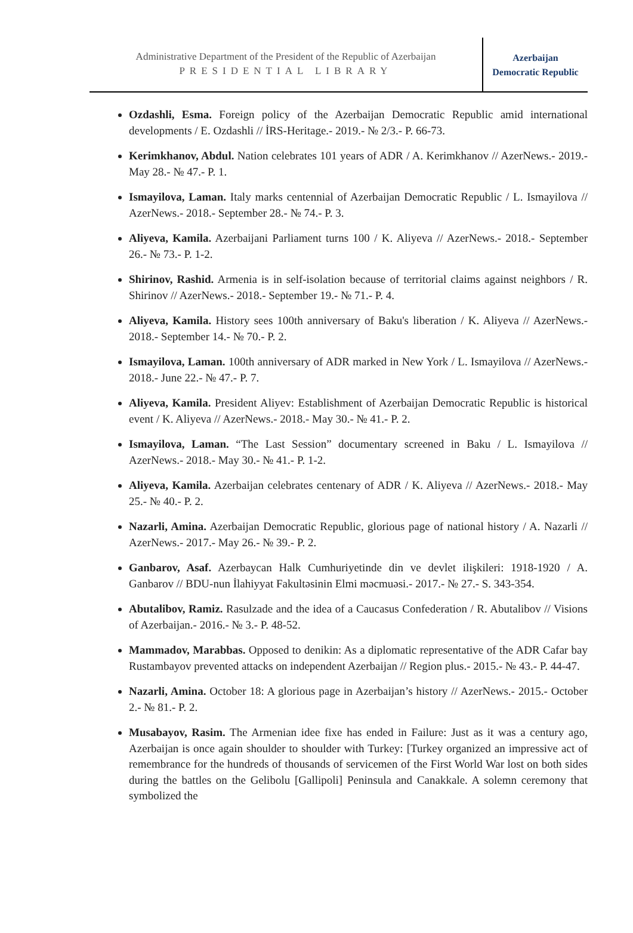Administrative Department of the President of the Republic of Azerbaijan
PRESIDENTIAL LIBRARY
Azerbaijan
Democratic Republic
Ozdashli, Esma. Foreign policy of the Azerbaijan Democratic Republic amid international developments / E. Ozdashli // İRS-Heritage.- 2019.- № 2/3.- P. 66-73.
Kerimkhanov, Abdul. Nation celebrates 101 years of ADR / A. Kerimkhanov // AzerNews.- 2019.- May 28.- № 47.- P. 1.
Ismayilova, Laman. Italy marks centennial of Azerbaijan Democratic Republic / L. Ismayilova // AzerNews.- 2018.- September 28.- № 74.- P. 3.
Aliyeva, Kamila. Azerbaijani Parliament turns 100 / K. Aliyeva // AzerNews.- 2018.- September 26.- № 73.- P. 1-2.
Shirinov, Rashid. Armenia is in self-isolation because of territorial claims against neighbors / R. Shirinov // AzerNews.- 2018.- September 19.- № 71.- P. 4.
Aliyeva, Kamila. History sees 100th anniversary of Baku's liberation / K. Aliyeva // AzerNews.- 2018.- September 14.- № 70.- P. 2.
Ismayilova, Laman. 100th anniversary of ADR marked in New York / L. Ismayilova // AzerNews.- 2018.- June 22.- № 47.- P. 7.
Aliyeva, Kamila. President Aliyev: Establishment of Azerbaijan Democratic Republic is historical event / K. Aliyeva // AzerNews.- 2018.- May 30.- № 41.- P. 2.
Ismayilova, Laman. “The Last Session” documentary screened in Baku / L. Ismayilova // AzerNews.- 2018.- May 30.- № 41.- P. 1-2.
Aliyeva, Kamila. Azerbaijan celebrates centenary of ADR / K. Aliyeva // AzerNews.- 2018.- May 25.- № 40.- P. 2.
Nazarli, Amina. Azerbaijan Democratic Republic, glorious page of national history / A. Nazarli // AzerNews.- 2017.- May 26.- № 39.- P. 2.
Ganbarov, Asaf. Azerbaycan Halk Cumhuriyetinde din ve devlet ilişkileri: 1918-1920 / A. Ganbarov // BDU-nun İlahiyyat Fakultəsinin Elmi məcmuəsi.- 2017.- № 27.- S. 343-354.
Abutalibov, Ramiz. Rasulzade and the idea of a Caucasus Confederation / R. Abutalibov // Visions of Azerbaijan.- 2016.- № 3.- P. 48-52.
Mammadov, Marabbas. Opposed to denikin: As a diplomatic representative of the ADR Cafar bay Rustambayov prevented attacks on independent Azerbaijan // Region plus.- 2015.- № 43.- P. 44-47.
Nazarli, Amina. October 18: A glorious page in Azerbaijan’s history // AzerNews.- 2015.- October 2.- № 81.- P. 2.
Musabayov, Rasim. The Armenian idee fixe has ended in Failure: Just as it was a century ago, Azerbaijan is once again shoulder to shoulder with Turkey: [Turkey organized an impressive act of remembrance for the hundreds of thousands of servicemen of the First World War lost on both sides during the battles on the Gelibolu [Gallipoli] Peninsula and Canakkale. A solemn ceremony that symbolized the